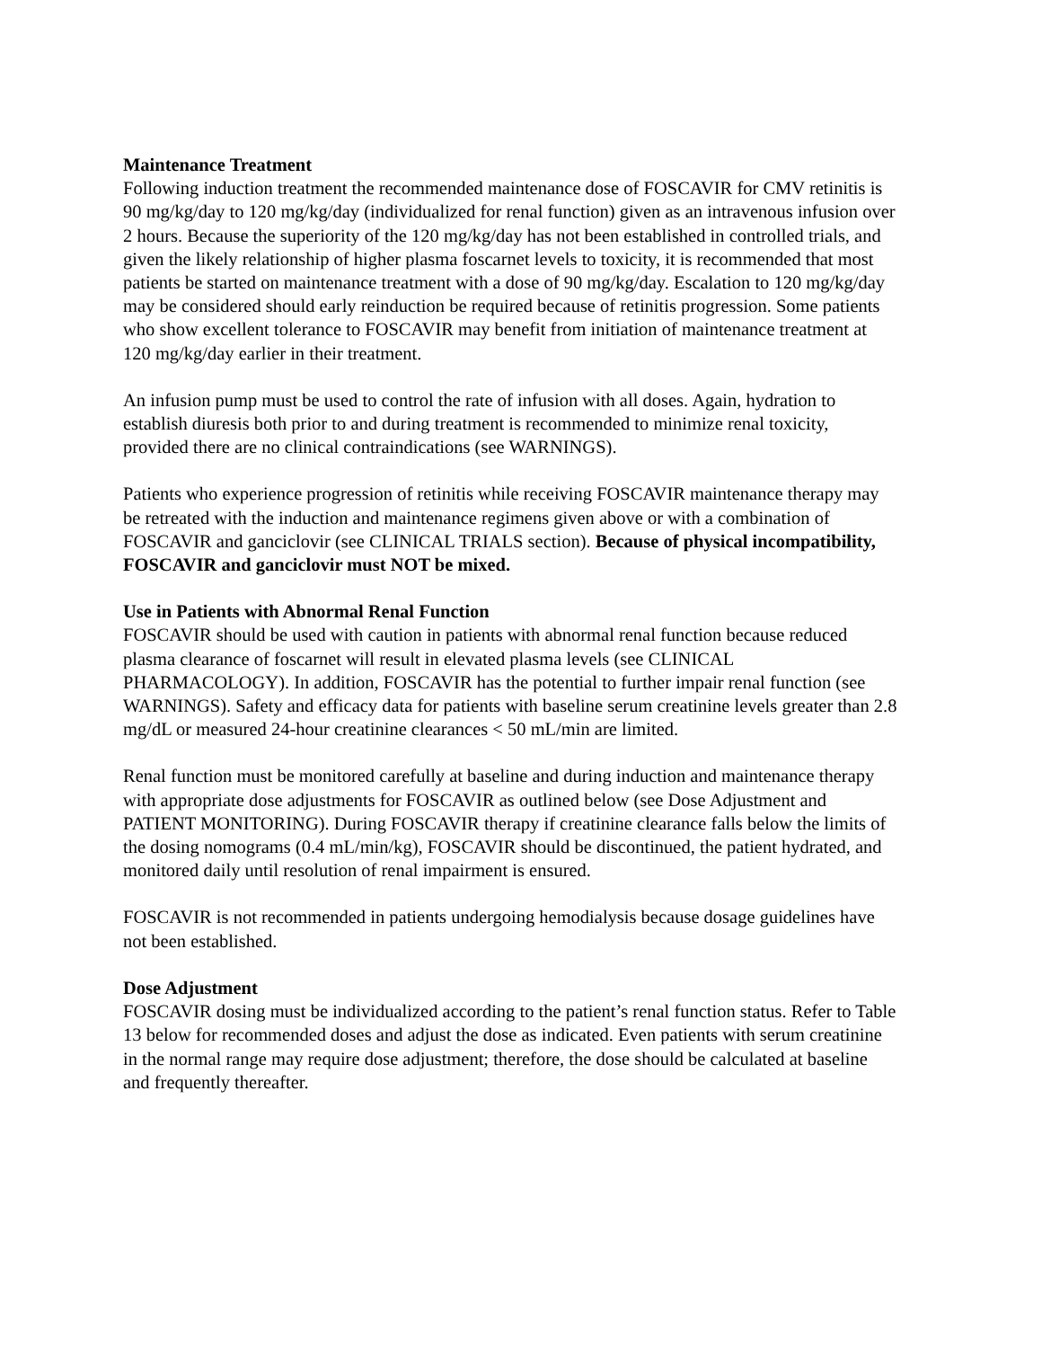Maintenance Treatment
Following induction treatment the recommended maintenance dose of FOSCAVIR for CMV retinitis is 90 mg/kg/day to 120 mg/kg/day (individualized for renal function) given as an intravenous infusion over 2 hours. Because the superiority of the 120 mg/kg/day has not been established in controlled trials, and given the likely relationship of higher plasma foscarnet levels to toxicity, it is recommended that most patients be started on maintenance treatment with a dose of 90 mg/kg/day. Escalation to 120 mg/kg/day may be considered should early reinduction be required because of retinitis progression. Some patients who show excellent tolerance to FOSCAVIR may benefit from initiation of maintenance treatment at 120 mg/kg/day earlier in their treatment.
An infusion pump must be used to control the rate of infusion with all doses. Again, hydration to establish diuresis both prior to and during treatment is recommended to minimize renal toxicity, provided there are no clinical contraindications (see WARNINGS).
Patients who experience progression of retinitis while receiving FOSCAVIR maintenance therapy may be retreated with the induction and maintenance regimens given above or with a combination of FOSCAVIR and ganciclovir (see CLINICAL TRIALS section). Because of physical incompatibility, FOSCAVIR and ganciclovir must NOT be mixed.
Use in Patients with Abnormal Renal Function
FOSCAVIR should be used with caution in patients with abnormal renal function because reduced plasma clearance of foscarnet will result in elevated plasma levels (see CLINICAL PHARMACOLOGY). In addition, FOSCAVIR has the potential to further impair renal function (see WARNINGS). Safety and efficacy data for patients with baseline serum creatinine levels greater than 2.8 mg/dL or measured 24-hour creatinine clearances < 50 mL/min are limited.
Renal function must be monitored carefully at baseline and during induction and maintenance therapy with appropriate dose adjustments for FOSCAVIR as outlined below (see Dose Adjustment and PATIENT MONITORING). During FOSCAVIR therapy if creatinine clearance falls below the limits of the dosing nomograms (0.4 mL/min/kg), FOSCAVIR should be discontinued, the patient hydrated, and monitored daily until resolution of renal impairment is ensured.
FOSCAVIR is not recommended in patients undergoing hemodialysis because dosage guidelines have not been established.
Dose Adjustment
FOSCAVIR dosing must be individualized according to the patient’s renal function status. Refer to Table 13 below for recommended doses and adjust the dose as indicated. Even patients with serum creatinine in the normal range may require dose adjustment; therefore, the dose should be calculated at baseline and frequently thereafter.